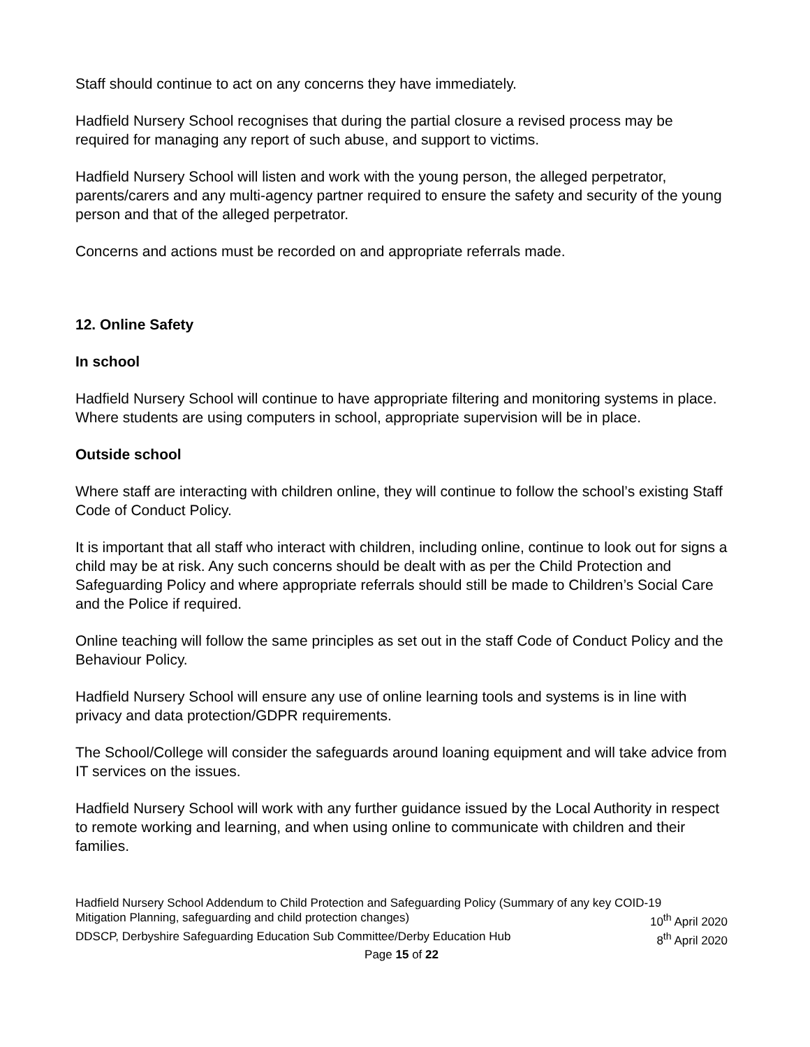Staff should continue to act on any concerns they have immediately.
Hadfield Nursery School recognises that during the partial closure a revised process may be required for managing any report of such abuse, and support to victims.
Hadfield Nursery School will listen and work with the young person, the alleged perpetrator, parents/carers and any multi-agency partner required to ensure the safety and security of the young person and that of the alleged perpetrator.
Concerns and actions must be recorded on and appropriate referrals made.
12. Online Safety
In school
Hadfield Nursery School will continue to have appropriate filtering and monitoring systems in place. Where students are using computers in school, appropriate supervision will be in place.
Outside school
Where staff are interacting with children online, they will continue to follow the school’s existing Staff Code of Conduct Policy.
It is important that all staff who interact with children, including online, continue to look out for signs a child may be at risk. Any such concerns should be dealt with as per the Child Protection and Safeguarding Policy and where appropriate referrals should still be made to Children’s Social Care and the Police if required.
Online teaching will follow the same principles as set out in the staff Code of Conduct Policy and the Behaviour Policy.
Hadfield Nursery School will ensure any use of online learning tools and systems is in line with privacy and data protection/GDPR requirements.
The School/College will consider the safeguards around loaning equipment and will take advice from IT services on the issues.
Hadfield Nursery School will work with any further guidance issued by the Local Authority in respect to remote working and learning, and when using online to communicate with children and their families.
Hadfield Nursery School Addendum to Child Protection and Safeguarding Policy (Summary of any key COID-19
Mitigation Planning, safeguarding and child protection changes) 10<sup>th</sup> April 2020
DDSCP, Derbyshire Safeguarding Education Sub Committee/Derby Education Hub 8<sup>th</sup> April 2020
Page 15 of 22